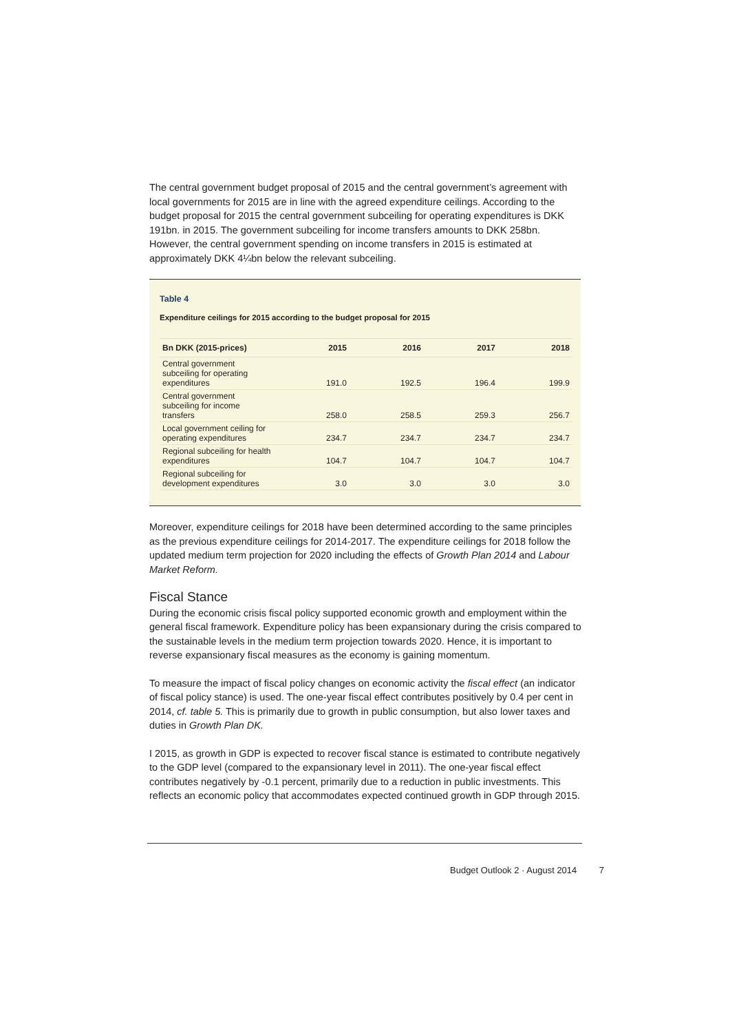The central government budget proposal of 2015 and the central government’s agreement with local governments for 2015 are in line with the agreed expenditure ceilings. According to the budget proposal for 2015 the central government subceiling for operating expenditures is DKK 191bn. in 2015. The government subceiling for income transfers amounts to DKK 258bn. However, the central government spending on income transfers in 2015 is estimated at approximately DKK 4¼bn below the relevant subceiling.
Table 4
Expenditure ceilings for 2015 according to the budget proposal for 2015
| Bn DKK (2015-prices) | 2015 | 2016 | 2017 | 2018 |
| --- | --- | --- | --- | --- |
| Central government subceiling for operating expenditures | 191.0 | 192.5 | 196.4 | 199.9 |
| Central government subceiling for income transfers | 258.0 | 258.5 | 259.3 | 256.7 |
| Local government ceiling for operating expenditures | 234.7 | 234.7 | 234.7 | 234.7 |
| Regional subceiling for health expenditures | 104.7 | 104.7 | 104.7 | 104.7 |
| Regional subceiling for development expenditures | 3.0 | 3.0 | 3.0 | 3.0 |
Moreover, expenditure ceilings for 2018 have been determined according to the same principles as the previous expenditure ceilings for 2014-2017. The expenditure ceilings for 2018 follow the updated medium term projection for 2020 including the effects of Growth Plan 2014 and Labour Market Reform.
Fiscal Stance
During the economic crisis fiscal policy supported economic growth and employment within the general fiscal framework. Expenditure policy has been expansionary during the crisis compared to the sustainable levels in the medium term projection towards 2020. Hence, it is important to reverse expansionary fiscal measures as the economy is gaining momentum.
To measure the impact of fiscal policy changes on economic activity the fiscal effect (an indicator of fiscal policy stance) is used. The one-year fiscal effect contributes positively by 0.4 per cent in 2014, cf. table 5. This is primarily due to growth in public consumption, but also lower taxes and duties in Growth Plan DK.
I 2015, as growth in GDP is expected to recover fiscal stance is estimated to contribute negatively to the GDP level (compared to the expansionary level in 2011). The one-year fiscal effect contributes negatively by -0.1 percent, primarily due to a reduction in public investments. This reflects an economic policy that accommodates expected continued growth in GDP through 2015.
Budget Outlook 2 · August 2014 7